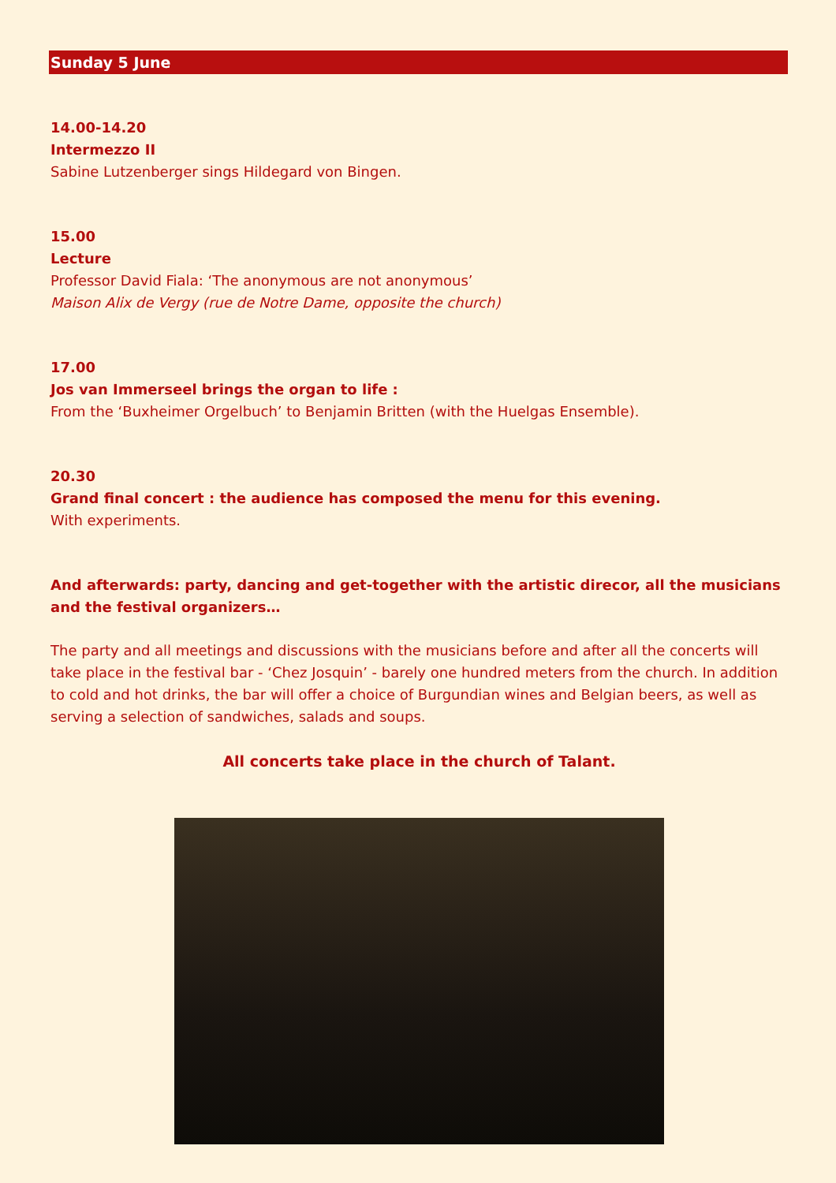Sunday 5 June
14.00-14.20
Intermezzo II
Sabine Lutzenberger sings Hildegard von Bingen.
15.00
Lecture
Professor David Fiala: ‘The anonymous are not anonymous’
Maison Alix de Vergy (rue de Notre Dame, opposite the church)
17.00
Jos van Immerseel brings the organ to life :
From the ‘Buxheimer Orgelbuch’ to Benjamin Britten (with the Huelgas Ensemble).
20.30
Grand final concert : the audience has composed the menu for this evening.
With experiments.
And afterwards: party, dancing and get-together with the artistic direcor, all the musicians and the festival organizers…
The party and all meetings and discussions with the musicians before and after all the concerts will take place in the festival bar - ‘Chez Josquin’ - barely one hundred meters from the church. In addition to cold and hot drinks, the bar will offer a choice of Burgundian wines and Belgian beers, as well as serving a selection of sandwiches, salads and soups.
All concerts take place in the church of Talant.